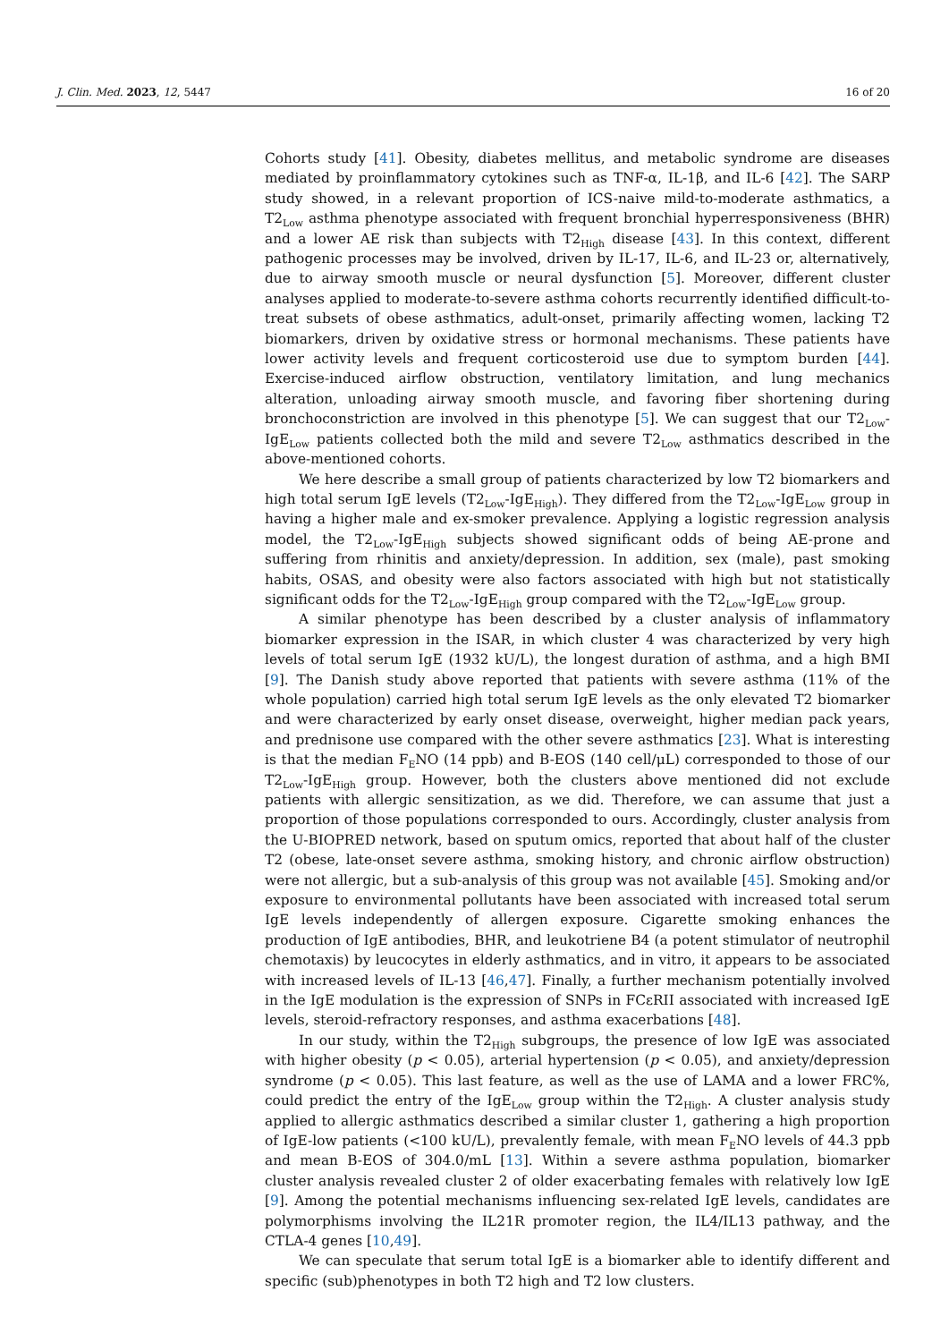J. Clin. Med. 2023, 12, 5447 16 of 20
Cohorts study [41]. Obesity, diabetes mellitus, and metabolic syndrome are diseases mediated by proinflammatory cytokines such as TNF-α, IL-1β, and IL-6 [42]. The SARP study showed, in a relevant proportion of ICS-naive mild-to-moderate asthmatics, a T2<sub>Low</sub> asthma phenotype associated with frequent bronchial hyperresponsiveness (BHR) and a lower AE risk than subjects with T2<sub>High</sub> disease [43]. In this context, different pathogenic processes may be involved, driven by IL-17, IL-6, and IL-23 or, alternatively, due to airway smooth muscle or neural dysfunction [5]. Moreover, different cluster analyses applied to moderate-to-severe asthma cohorts recurrently identified difficult-to-treat subsets of obese asthmatics, adult-onset, primarily affecting women, lacking T2 biomarkers, driven by oxidative stress or hormonal mechanisms. These patients have lower activity levels and frequent corticosteroid use due to symptom burden [44]. Exercise-induced airflow obstruction, ventilatory limitation, and lung mechanics alteration, unloading airway smooth muscle, and favoring fiber shortening during bronchoconstriction are involved in this phenotype [5]. We can suggest that our T2<sub>Low</sub>-IgE<sub>Low</sub> patients collected both the mild and severe T2<sub>Low</sub> asthmatics described in the above-mentioned cohorts.
We here describe a small group of patients characterized by low T2 biomarkers and high total serum IgE levels (T2<sub>Low</sub>-IgE<sub>High</sub>). They differed from the T2<sub>Low</sub>-IgE<sub>Low</sub> group in having a higher male and ex-smoker prevalence. Applying a logistic regression analysis model, the T2<sub>Low</sub>-IgE<sub>High</sub> subjects showed significant odds of being AE-prone and suffering from rhinitis and anxiety/depression. In addition, sex (male), past smoking habits, OSAS, and obesity were also factors associated with high but not statistically significant odds for the T2<sub>Low</sub>-IgE<sub>High</sub> group compared with the T2<sub>Low</sub>-IgE<sub>Low</sub> group.
A similar phenotype has been described by a cluster analysis of inflammatory biomarker expression in the ISAR, in which cluster 4 was characterized by very high levels of total serum IgE (1932 kU/L), the longest duration of asthma, and a high BMI [9]. The Danish study above reported that patients with severe asthma (11% of the whole population) carried high total serum IgE levels as the only elevated T2 biomarker and were characterized by early onset disease, overweight, higher median pack years, and prednisone use compared with the other severe asthmatics [23]. What is interesting is that the median F<sub>E</sub>NO (14 ppb) and B-EOS (140 cell/μL) corresponded to those of our T2<sub>Low</sub>-IgE<sub>High</sub> group. However, both the clusters above mentioned did not exclude patients with allergic sensitization, as we did. Therefore, we can assume that just a proportion of those populations corresponded to ours. Accordingly, cluster analysis from the U-BIOPRED network, based on sputum omics, reported that about half of the cluster T2 (obese, late-onset severe asthma, smoking history, and chronic airflow obstruction) were not allergic, but a sub-analysis of this group was not available [45]. Smoking and/or exposure to environmental pollutants have been associated with increased total serum IgE levels independently of allergen exposure. Cigarette smoking enhances the production of IgE antibodies, BHR, and leukotriene B4 (a potent stimulator of neutrophil chemotaxis) by leucocytes in elderly asthmatics, and in vitro, it appears to be associated with increased levels of IL-13 [46,47]. Finally, a further mechanism potentially involved in the IgE modulation is the expression of SNPs in FCεRII associated with increased IgE levels, steroid-refractory responses, and asthma exacerbations [48].
In our study, within the T2<sub>High</sub> subgroups, the presence of low IgE was associated with higher obesity (p < 0.05), arterial hypertension (p < 0.05), and anxiety/depression syndrome (p < 0.05). This last feature, as well as the use of LAMA and a lower FRC%, could predict the entry of the IgE<sub>Low</sub> group within the T2<sub>High</sub>. A cluster analysis study applied to allergic asthmatics described a similar cluster 1, gathering a high proportion of IgE-low patients (<100 kU/L), prevalently female, with mean F<sub>E</sub>NO levels of 44.3 ppb and mean B-EOS of 304.0/mL [13]. Within a severe asthma population, biomarker cluster analysis revealed cluster 2 of older exacerbating females with relatively low IgE [9]. Among the potential mechanisms influencing sex-related IgE levels, candidates are polymorphisms involving the IL21R promoter region, the IL4/IL13 pathway, and the CTLA-4 genes [10,49].
We can speculate that serum total IgE is a biomarker able to identify different and specific (sub)phenotypes in both T2 high and T2 low clusters.